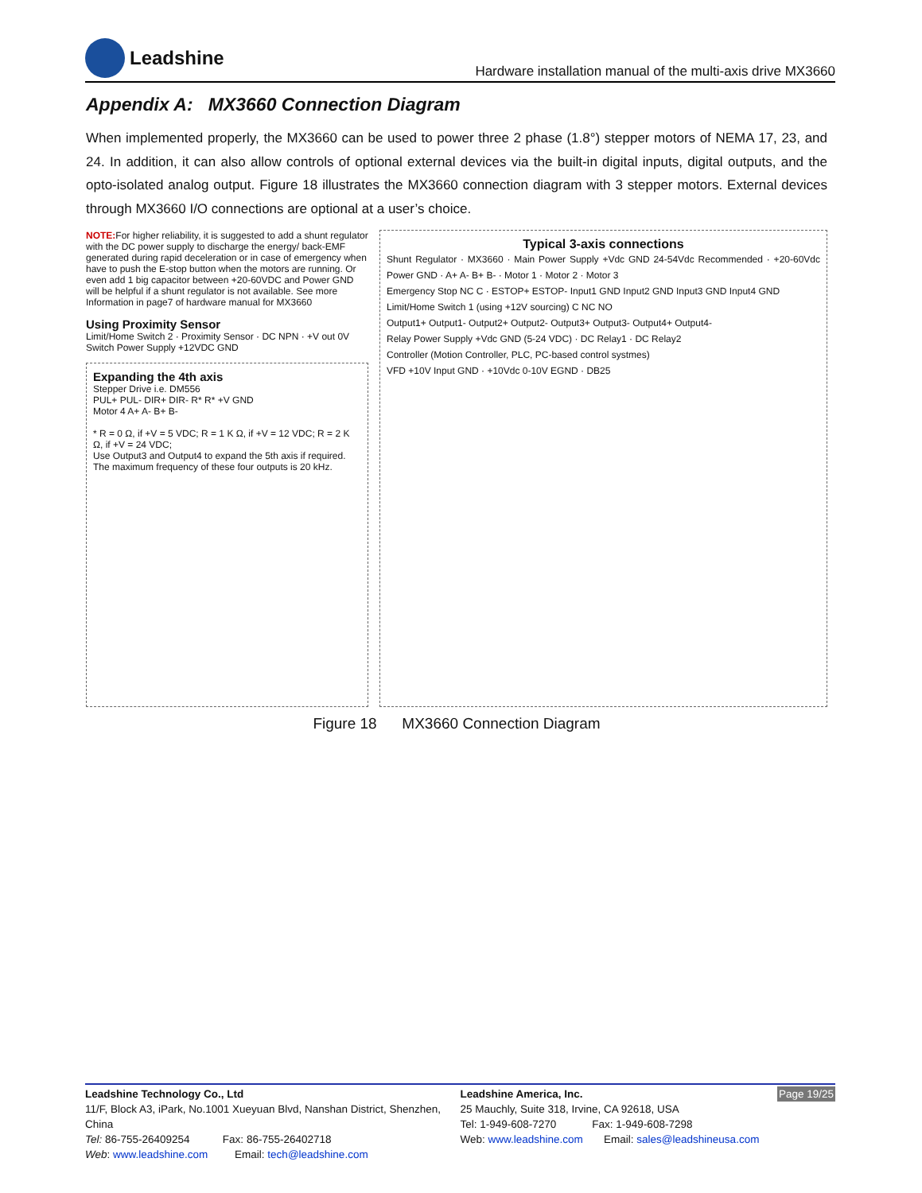Leadshine
Hardware installation manual of the multi-axis drive MX3660
Appendix A: MX3660 Connection Diagram
When implemented properly, the MX3660 can be used to power three 2 phase (1.8°) stepper motors of NEMA 17, 23, and 24. In addition, it can also allow controls of optional external devices via the built-in digital inputs, digital outputs, and the opto-isolated analog output. Figure 18 illustrates the MX3660 connection diagram with 3 stepper motors. External devices through MX3660 I/O connections are optional at a user’s choice.
NOTE: For higher reliability, it is suggested to add a shunt regulator with the DC power supply to discharge the energy/ back-EMF generated during rapid deceleration or in case of emergency when have to push the E-stop button when the motors are running. Or even add 1 big capacitor between +20-60VDC and Power GND will be helpful if a shunt regulator is not available. See more Information in page7 of hardware manual for MX3660
Using Proximity Sensor
Limit/Home Switch 2 · Proximity Sensor · DC NPN · +V out 0V
Switch Power Supply +12VDC GND
Expanding the 4th axis
Stepper Drive i.e. DM556
PUL+ PUL- DIR+ DIR- R* R* +V GND
Motor 4 A+ A- B+ B-
* R = 0 Ω, if +V = 5 VDC; R = 1 K Ω, if +V = 12 VDC; R = 2 K Ω, if +V = 24 VDC;
Use Output3 and Output4 to expand the 5th axis if required.
The maximum frequency of these four outputs is 20 kHz.
Typical 3-axis connections
Shunt Regulator · MX3660 · Main Power Supply +Vdc GND 24-54Vdc Recommended · +20-60Vdc Power GND · A+ A- B+ B- · Motor 1 · Motor 2 · Motor 3
Emergency Stop NC C · ESTOP+ ESTOP- Input1 GND Input2 GND Input3 GND Input4 GND
Limit/Home Switch 1 (using +12V sourcing) C NC NO
Output1+ Output1- Output2+ Output2- Output3+ Output3- Output4+ Output4-
Relay Power Supply +Vdc GND (5-24 VDC) · DC Relay1 · DC Relay2
Controller (Motion Controller, PLC, PC-based control systmes)
VFD +10V Input GND · +10Vdc 0-10V EGND · DB25
Figure 18 MX3660 Connection Diagram
Leadshine Technology Co., Ltd
11/F, Block A3, iPark, No.1001 Xueyuan Blvd, Nanshan District, Shenzhen, China
Tel: 86-755-26409254 Fax: 86-755-26402718
Web: www.leadshine.com Email: tech@leadshine.com
Page 19/25 Leadshine America, Inc.
25 Mauchly, Suite 318, Irvine, CA 92618, USA
Tel: 1-949-608-7270 Fax: 1-949-608-7298
Web: www.leadshine.com Email: sales@leadshineusa.com